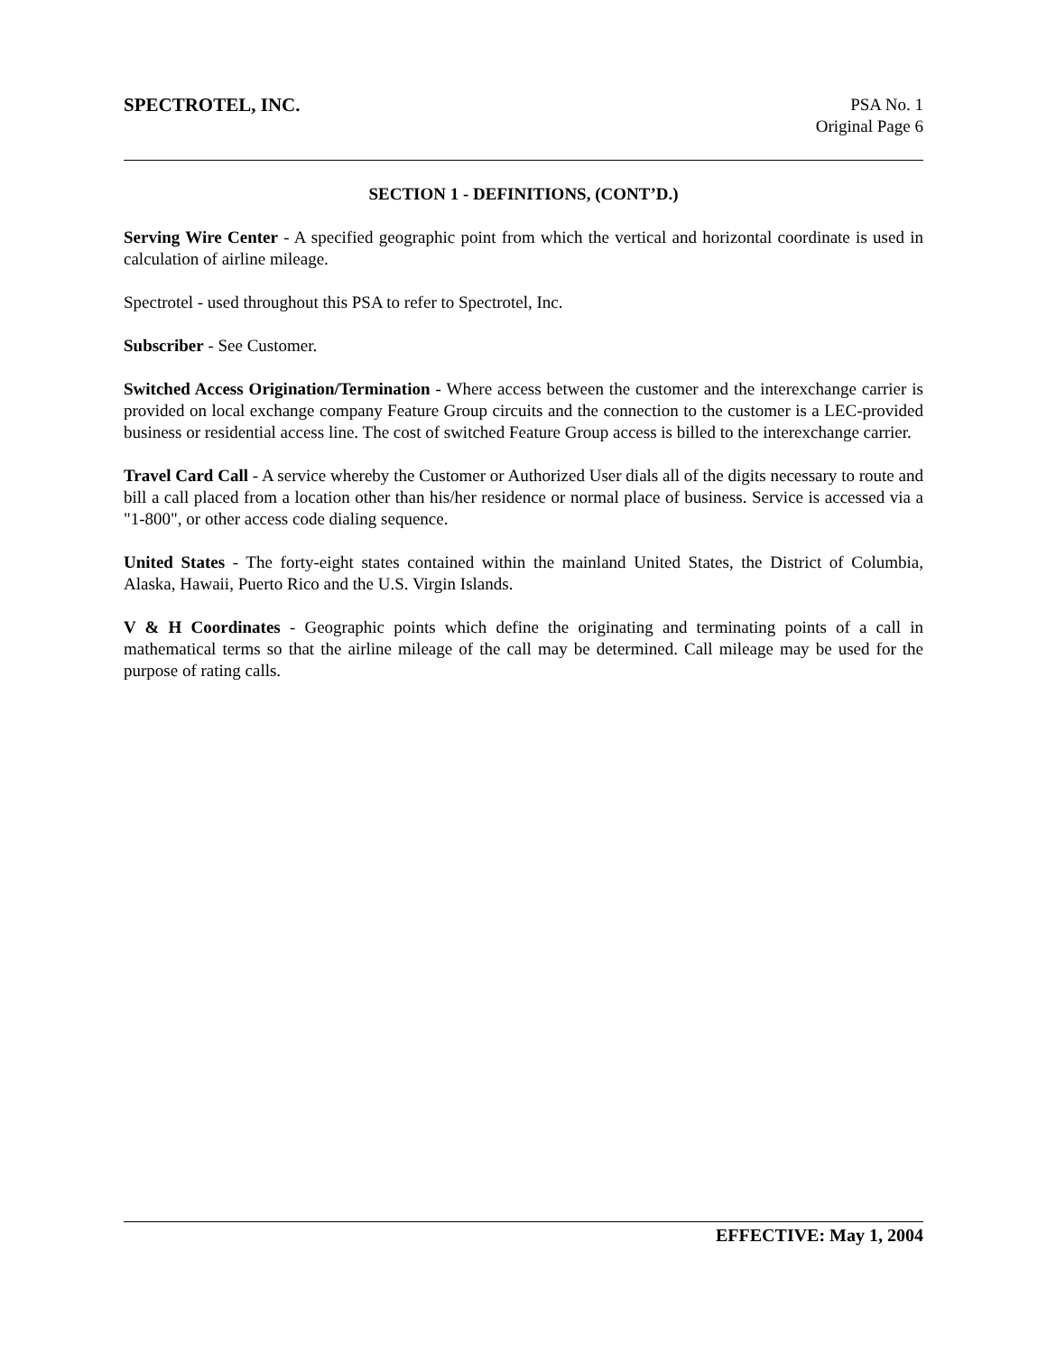SPECTROTEL, INC. PSA No. 1
Original Page 6
SECTION 1 - DEFINITIONS, (CONT’D.)
Serving Wire Center - A specified geographic point from which the vertical and horizontal coordinate is used in calculation of airline mileage.
Spectrotel - used throughout this PSA to refer to Spectrotel, Inc.
Subscriber - See Customer.
Switched Access Origination/Termination - Where access between the customer and the interexchange carrier is provided on local exchange company Feature Group circuits and the connection to the customer is a LEC-provided business or residential access line. The cost of switched Feature Group access is billed to the interexchange carrier.
Travel Card Call - A service whereby the Customer or Authorized User dials all of the digits necessary to route and bill a call placed from a location other than his/her residence or normal place of business. Service is accessed via a "1-800", or other access code dialing sequence.
United States - The forty-eight states contained within the mainland United States, the District of Columbia, Alaska, Hawaii, Puerto Rico and the U.S. Virgin Islands.
V & H Coordinates - Geographic points which define the originating and terminating points of a call in mathematical terms so that the airline mileage of the call may be determined. Call mileage may be used for the purpose of rating calls.
EFFECTIVE: May 1, 2004